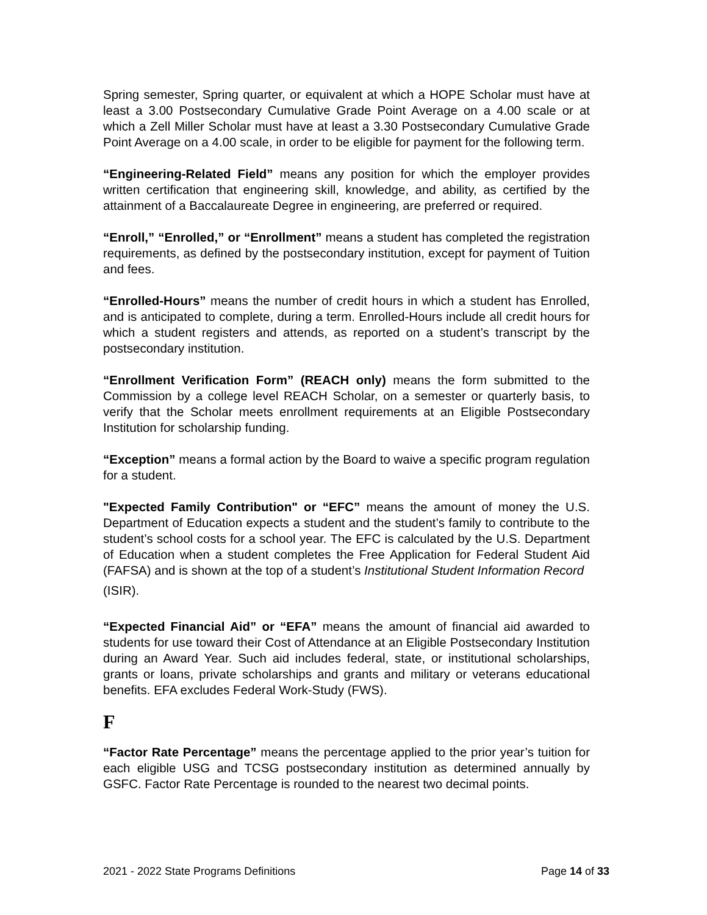Spring semester, Spring quarter, or equivalent at which a HOPE Scholar must have at least a 3.00 Postsecondary Cumulative Grade Point Average on a 4.00 scale or at which a Zell Miller Scholar must have at least a 3.30 Postsecondary Cumulative Grade Point Average on a 4.00 scale, in order to be eligible for payment for the following term.
“Engineering-Related Field” means any position for which the employer provides written certification that engineering skill, knowledge, and ability, as certified by the attainment of a Baccalaureate Degree in engineering, are preferred or required.
“Enroll,” “Enrolled,” or “Enrollment” means a student has completed the registration requirements, as defined by the postsecondary institution, except for payment of Tuition and fees.
“Enrolled-Hours” means the number of credit hours in which a student has Enrolled, and is anticipated to complete, during a term. Enrolled-Hours include all credit hours for which a student registers and attends, as reported on a student’s transcript by the postsecondary institution.
“Enrollment Verification Form” (REACH only) means the form submitted to the Commission by a college level REACH Scholar, on a semester or quarterly basis, to verify that the Scholar meets enrollment requirements at an Eligible Postsecondary Institution for scholarship funding.
“Exception” means a formal action by the Board to waive a specific program regulation for a student.
"Expected Family Contribution" or “EFC” means the amount of money the U.S. Department of Education expects a student and the student’s family to contribute to the student’s school costs for a school year. The EFC is calculated by the U.S. Department of Education when a student completes the Free Application for Federal Student Aid (FAFSA) and is shown at the top of a student’s Institutional Student Information Record
(ISIR).
“Expected Financial Aid” or “EFA” means the amount of financial aid awarded to students for use toward their Cost of Attendance at an Eligible Postsecondary Institution during an Award Year. Such aid includes federal, state, or institutional scholarships, grants or loans, private scholarships and grants and military or veterans educational benefits. EFA excludes Federal Work-Study (FWS).
F
“Factor Rate Percentage” means the percentage applied to the prior year’s tuition for each eligible USG and TCSG postsecondary institution as determined annually by GSFC. Factor Rate Percentage is rounded to the nearest two decimal points.
2021 - 2022 State Programs Definitions Page 14 of 33